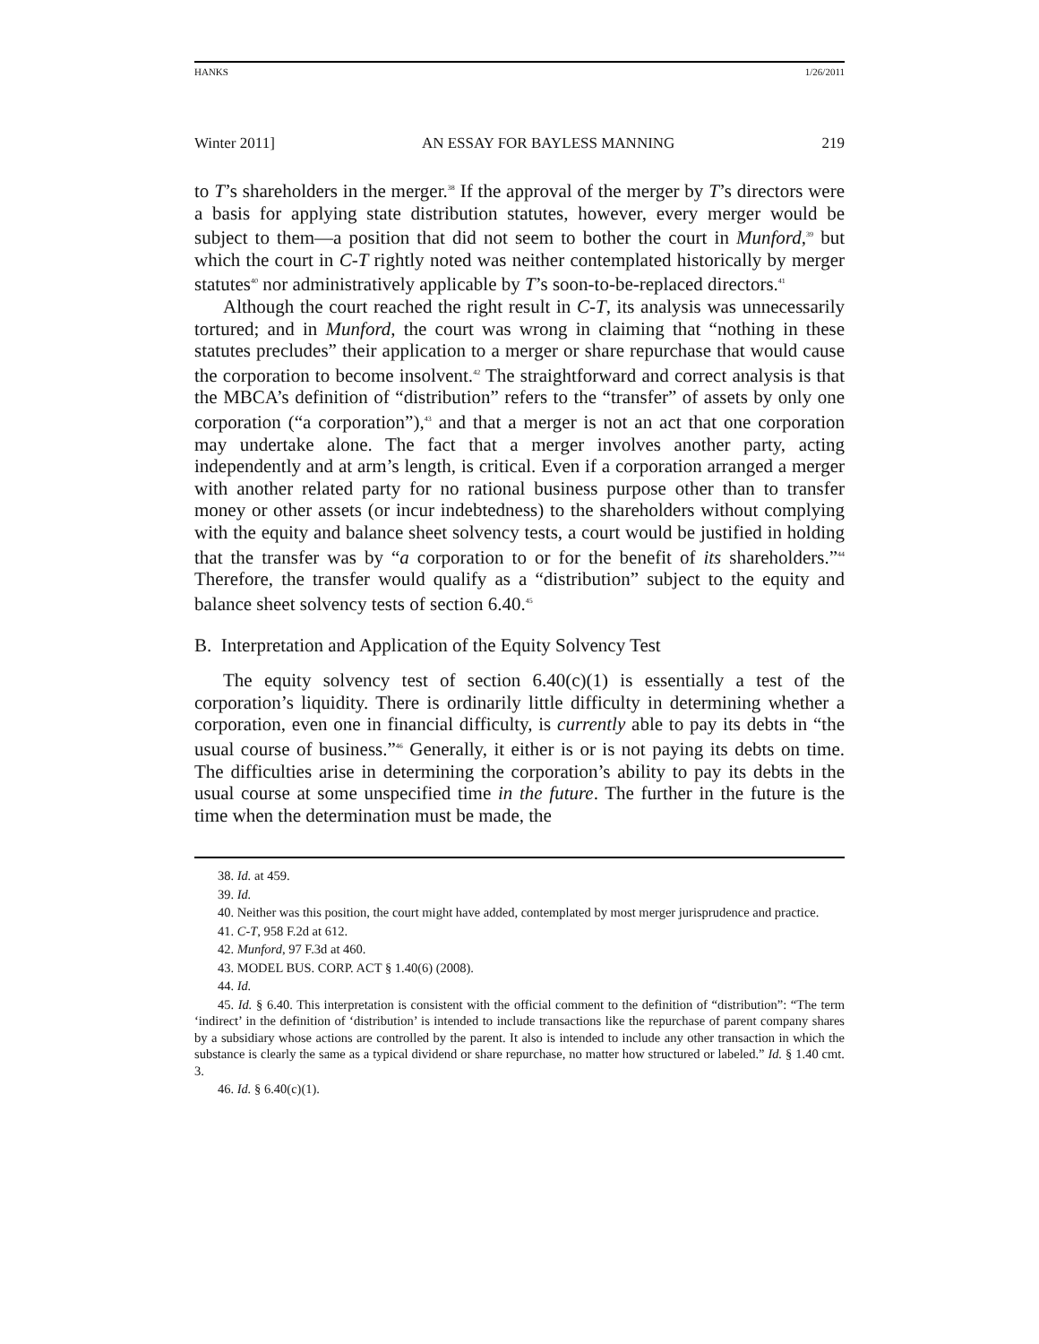HANKS 1/26/2011
Winter 2011] AN ESSAY FOR BAYLESS MANNING 219
to T’s shareholders in the merger.<sup>38</sup> If the approval of the merger by T’s directors were a basis for applying state distribution statutes, however, every merger would be subject to them—a position that did not seem to bother the court in Munford,<sup>39</sup> but which the court in C-T rightly noted was neither contemplated historically by merger statutes<sup>40</sup> nor administratively applicable by T’s soon-to-be-replaced directors.<sup>41</sup>
Although the court reached the right result in C-T, its analysis was unnecessarily tortured; and in Munford, the court was wrong in claiming that “nothing in these statutes precludes” their application to a merger or share repurchase that would cause the corporation to become insolvent.<sup>42</sup> The straightforward and correct analysis is that the MBCA’s definition of “distribution” refers to the “transfer” of assets by only one corporation (“a corporation”),<sup>43</sup> and that a merger is not an act that one corporation may undertake alone. The fact that a merger involves another party, acting independently and at arm’s length, is critical. Even if a corporation arranged a merger with another related party for no rational business purpose other than to transfer money or other assets (or incur indebtedness) to the shareholders without complying with the equity and balance sheet solvency tests, a court would be justified in holding that the transfer was by “a corporation to or for the benefit of its shareholders.”<sup>44</sup> Therefore, the transfer would qualify as a “distribution” subject to the equity and balance sheet solvency tests of section 6.40.<sup>45</sup>
B. Interpretation and Application of the Equity Solvency Test
The equity solvency test of section 6.40(c)(1) is essentially a test of the corporation’s liquidity. There is ordinarily little difficulty in determining whether a corporation, even one in financial difficulty, is currently able to pay its debts in “the usual course of business.”<sup>46</sup> Generally, it either is or is not paying its debts on time. The difficulties arise in determining the corporation’s ability to pay its debts in the usual course at some unspecified time in the future. The further in the future is the time when the determination must be made, the
38. Id. at 459.
39. Id.
40. Neither was this position, the court might have added, contemplated by most merger jurisprudence and practice.
41. C-T, 958 F.2d at 612.
42. Munford, 97 F.3d at 460.
43. MODEL BUS. CORP. ACT § 1.40(6) (2008).
44. Id.
45. Id. § 6.40. This interpretation is consistent with the official comment to the definition of “distribution”: “The term ‘indirect’ in the definition of ‘distribution’ is intended to include transactions like the repurchase of parent company shares by a subsidiary whose actions are controlled by the parent. It also is intended to include any other transaction in which the substance is clearly the same as a typical dividend or share repurchase, no matter how structured or labeled.” Id. § 1.40 cmt. 3.
46. Id. § 6.40(c)(1).